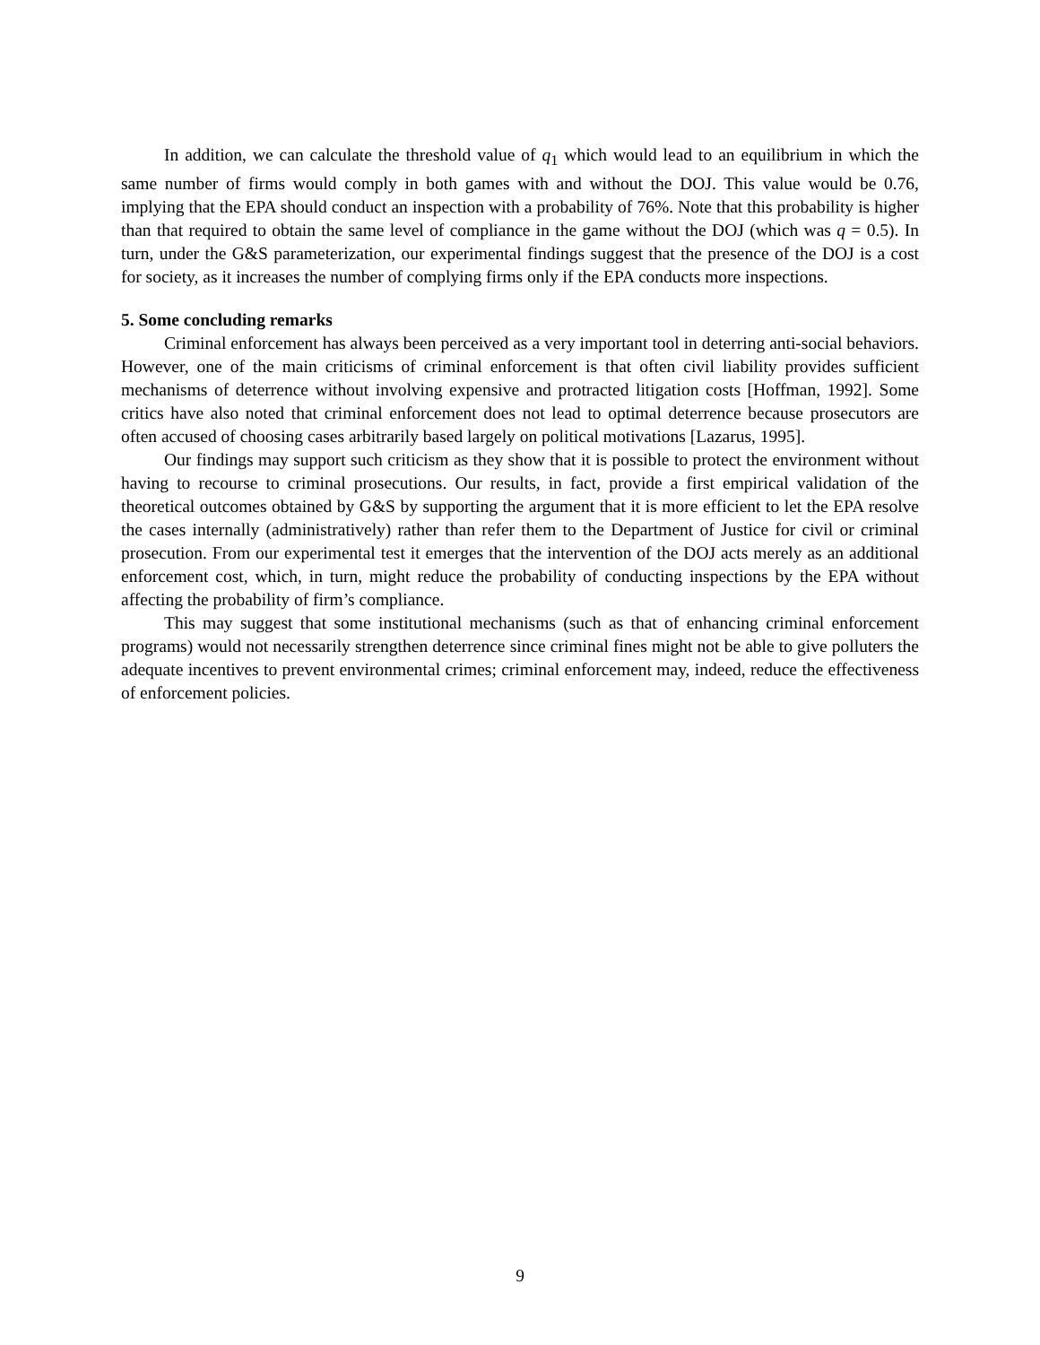In addition, we can calculate the threshold value of q<sub>1</sub> which would lead to an equilibrium in which the same number of firms would comply in both games with and without the DOJ. This value would be 0.76, implying that the EPA should conduct an inspection with a probability of 76%. Note that this probability is higher than that required to obtain the same level of compliance in the game without the DOJ (which was q = 0.5). In turn, under the G&S parameterization, our experimental findings suggest that the presence of the DOJ is a cost for society, as it increases the number of complying firms only if the EPA conducts more inspections.
5. Some concluding remarks
Criminal enforcement has always been perceived as a very important tool in deterring anti-social behaviors. However, one of the main criticisms of criminal enforcement is that often civil liability provides sufficient mechanisms of deterrence without involving expensive and protracted litigation costs [Hoffman, 1992]. Some critics have also noted that criminal enforcement does not lead to optimal deterrence because prosecutors are often accused of choosing cases arbitrarily based largely on political motivations [Lazarus, 1995].
Our findings may support such criticism as they show that it is possible to protect the environment without having to recourse to criminal prosecutions. Our results, in fact, provide a first empirical validation of the theoretical outcomes obtained by G&S by supporting the argument that it is more efficient to let the EPA resolve the cases internally (administratively) rather than refer them to the Department of Justice for civil or criminal prosecution. From our experimental test it emerges that the intervention of the DOJ acts merely as an additional enforcement cost, which, in turn, might reduce the probability of conducting inspections by the EPA without affecting the probability of firm’s compliance.
This may suggest that some institutional mechanisms (such as that of enhancing criminal enforcement programs) would not necessarily strengthen deterrence since criminal fines might not be able to give polluters the adequate incentives to prevent environmental crimes; criminal enforcement may, indeed, reduce the effectiveness of enforcement policies.
9